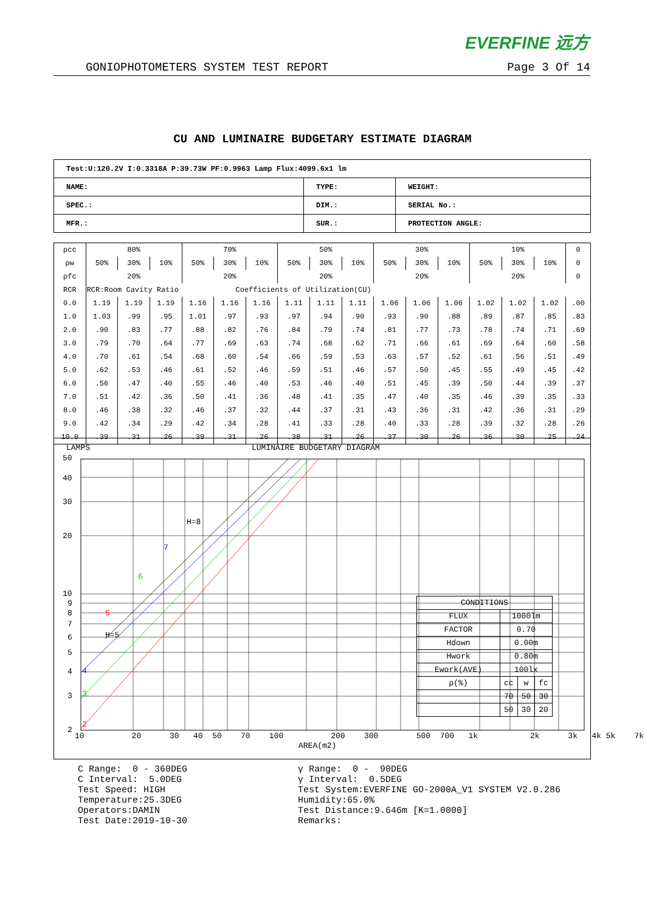EVERFINE 远方
GONIOPHOTOMETERS SYSTEM TEST REPORT Page 3 Of 14
CU AND LUMINAIRE BUDGETARY ESTIMATE DIAGRAM
| Test:U:120.2V I:0.3318A P:39.73W PF:0.9963 Lamp Flux:4099.6x1 lm | | |
| NAME: | TYPE: | WEIGHT: |
| SPEC.: | DIM.: | SERIAL No.: |
| MFR.: | SUR.: | PROTECTION ANGLE: |
| ρcc | 80% | | | 70% | | | 50% | | | 30% | | | 10% | | | 0 |
| ρw | 50% | 30% | 10% | 50% | 30% | 10% | 50% | 30% | 10% | 50% | 30% | 10% | 50% | 30% | 10% | 0 |
| ρfc | 20% | | | 20% | | | 20% | | | 20% | | | 20% | | | 0 |
| RCR | RCR:Room Cavity Ratio Coefficients of Utilization(CU) | | | | | | | | | | | | | | | |
| 0.0 | 1.19 | 1.19 | 1.19 | 1.16 | 1.16 | 1.16 | 1.11 | 1.11 | 1.11 | 1.06 | 1.06 | 1.06 | 1.02 | 1.02 | 1.02 | .00 |
| 1.0 | 1.03 | .99 | .95 | 1.01 | .97 | .93 | .97 | .94 | .90 | .93 | .90 | .88 | .89 | .87 | .85 | .83 |
| 2.0 | .90 | .83 | .77 | .88 | .82 | .76 | .84 | .79 | .74 | .81 | .77 | .73 | .78 | .74 | .71 | .69 |
| 3.0 | .79 | .70 | .64 | .77 | .69 | .63 | .74 | .68 | .62 | .71 | .66 | .61 | .69 | .64 | .60 | .58 |
| 4.0 | .70 | .61 | .54 | .68 | .60 | .54 | .66 | .59 | .53 | .63 | .57 | .52 | .61 | .56 | .51 | .49 |
| 5.0 | .62 | .53 | .46 | .61 | .52 | .46 | .59 | .51 | .46 | .57 | .50 | .45 | .55 | .49 | .45 | .42 |
| 6.0 | .56 | .47 | .40 | .55 | .46 | .40 | .53 | .46 | .40 | .51 | .45 | .39 | .50 | .44 | .39 | .37 |
| 7.0 | .51 | .42 | .36 | .50 | .41 | .36 | .48 | .41 | .35 | .47 | .40 | .35 | .46 | .39 | .35 | .33 |
| 8.0 | .46 | .38 | .32 | .46 | .37 | .32 | .44 | .37 | .31 | .43 | .36 | .31 | .42 | .36 | .31 | .29 |
| 9.0 | .42 | .34 | .29 | .42 | .34 | .28 | .41 | .33 | .28 | .40 | .33 | .28 | .39 | .32 | .28 | .26 |
| 10.0 | .39 | .31 | .26 | .39 | .31 | .26 | .38 | .31 | .26 | .37 | .30 | .26 | .36 | .30 | .25 | .24 |
LAMPS LUMINAIRE BUDGETARY DIAGRAM
50
40
30
20
10
9
8
7
6
5
4
3
2
H=8
7
6
5
H=5
4
3
2
10 20 30 40 50 70 100 200 300 500 700 1k 2k 3k 4k 5k 7k
AREA(m2)
| CONDITIONS | | | |
| FLUX | 1000lm | | |
| FACTOR | 0.70 | | |
| Hdown | 0.00m | | |
| Hwork | 0.80m | | |
| Ework(AVE) | 100lx | | |
| ρ(%) | cc | w | fc |
| | 70 | 50 | 30 |
| | 50 | 30 | 20 |
C Range: 0 - 360DEG C Interval: 5.0DEG Test Speed: HIGH Temperature:25.3DEG Operators:DAMIN Test Date:2019-10-30
γ Range: 0 - 90DEG γ Interval: 0.5DEG Test System:EVERFINE GO-2000A_V1 SYSTEM V2.0.286 Humidity:65.0% Test Distance:9.646m [K=1.0000] Remarks: